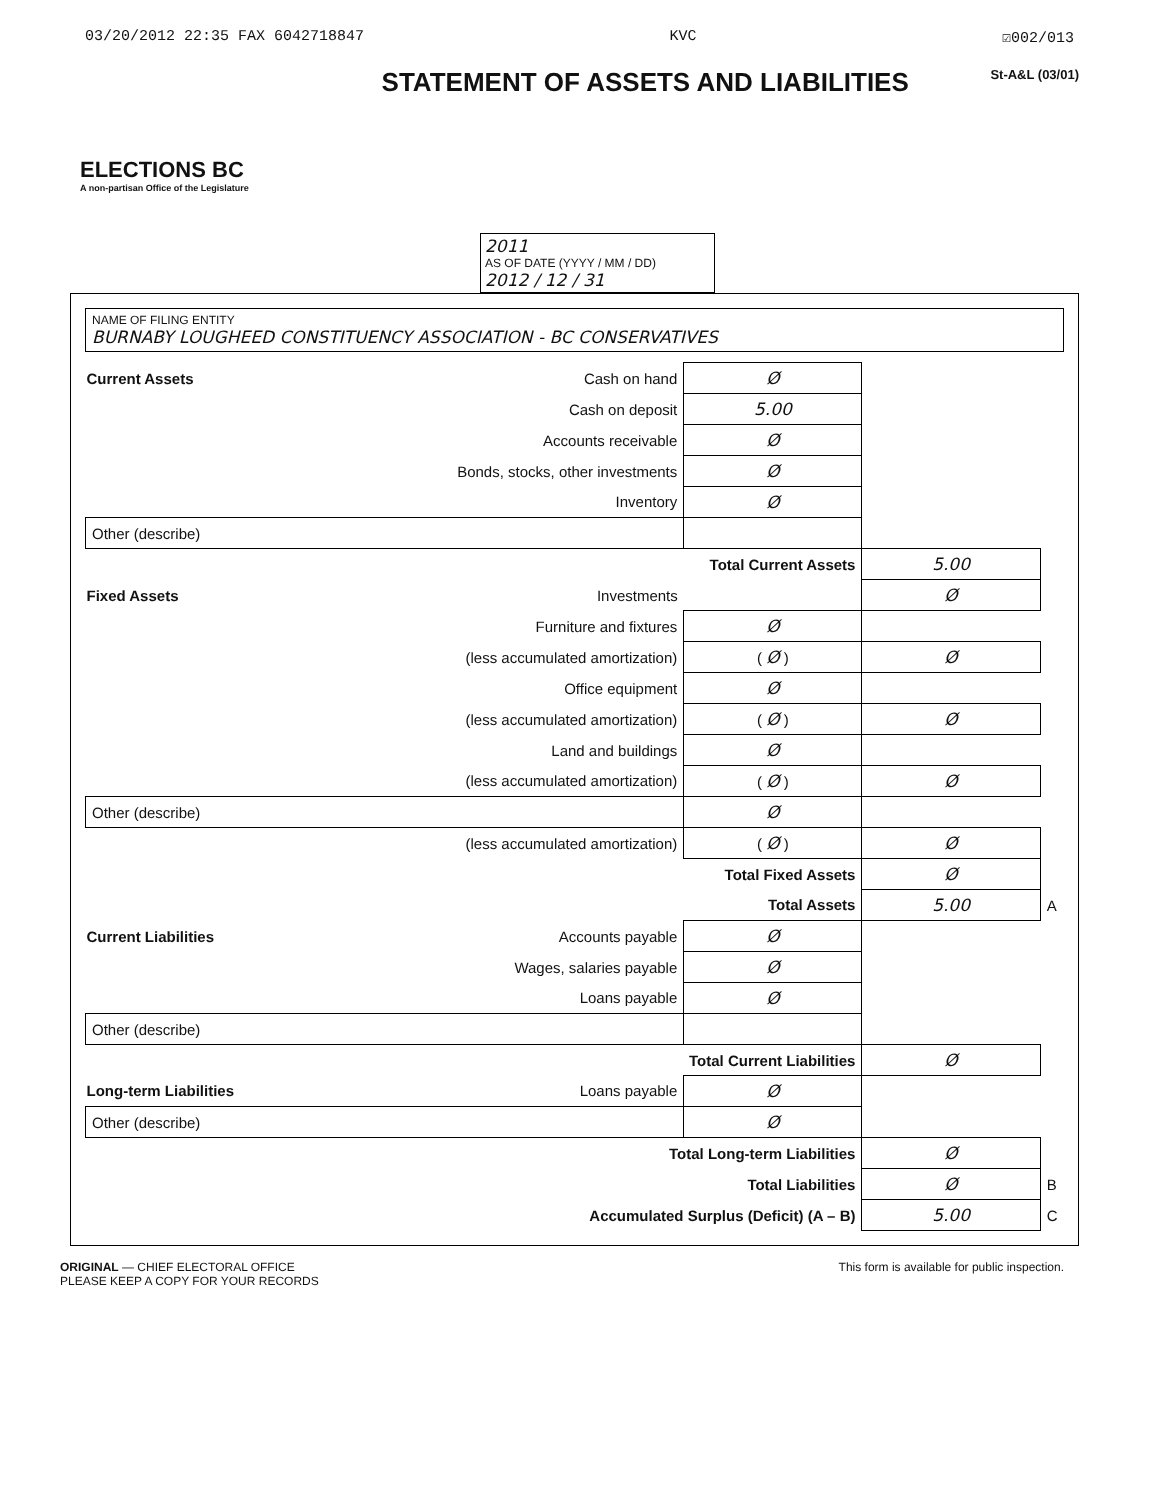03/20/2012 22:35 FAX 6042718847 KVC ☑002/013
ELECTIONS BC
A non-partisan Office of the Legislature
STATEMENT OF ASSETS AND LIABILITIES
St-A&L (03/01)
2011
AS OF DATE (YYYY / MM / DD)
2012 / 12 / 31
NAME OF FILING ENTITY
BURNABY LOUGHEED CONSTITUENCY ASSOCIATION - BC CONSERVATIVES
| Current Assets | Cash on hand | Ø | | |
| | Cash on deposit | 5.00 | | |
| | Accounts receivable | Ø | | |
| | Bonds, stocks, other investments | Ø | | |
| | Inventory | Ø | | |
| Other (describe) | | | | |
| Total Current Assets | | | 5.00 | |
| Fixed Assets | Investments | | Ø | |
| | Furniture and fixtures | Ø | | |
| | (less accumulated amortization) | ( Ø ) | Ø | |
| | Office equipment | Ø | | |
| | (less accumulated amortization) | ( Ø ) | Ø | |
| | Land and buildings | Ø | | |
| | (less accumulated amortization) | ( Ø ) | Ø | |
| Other (describe) | | Ø | | |
| | (less accumulated amortization) | ( Ø ) | Ø | |
| Total Fixed Assets | | | Ø | |
| Total Assets | | | 5.00 | A |
| Current Liabilities | Accounts payable | Ø | | |
| | Wages, salaries payable | Ø | | |
| | Loans payable | Ø | | |
| Other (describe) | | | | |
| Total Current Liabilities | | | Ø | |
| Long-term Liabilities | Loans payable | Ø | | |
| Other (describe) | | Ø | | |
| Total Long-term Liabilities | | | Ø | |
| Total Liabilities | | | Ø | B |
| Accumulated Surplus (Deficit) (A – B) | | | 5.00 | C |
ORIGINAL — CHIEF ELECTORAL OFFICE
PLEASE KEEP A COPY FOR YOUR RECORDS
This form is available for public inspection.